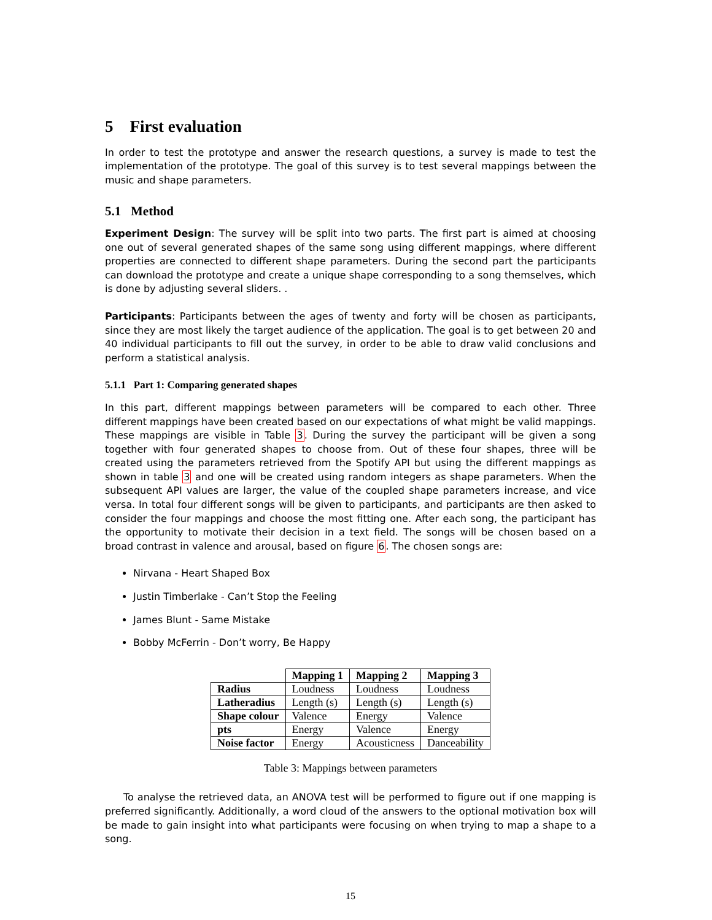5 First evaluation
In order to test the prototype and answer the research questions, a survey is made to test the implementation of the prototype. The goal of this survey is to test several mappings between the music and shape parameters.
5.1 Method
Experiment Design: The survey will be split into two parts. The first part is aimed at choosing one out of several generated shapes of the same song using different mappings, where different properties are connected to different shape parameters. During the second part the participants can download the prototype and create a unique shape corresponding to a song themselves, which is done by adjusting several sliders. .
Participants: Participants between the ages of twenty and forty will be chosen as participants, since they are most likely the target audience of the application. The goal is to get between 20 and 40 individual participants to fill out the survey, in order to be able to draw valid conclusions and perform a statistical analysis.
5.1.1 Part 1: Comparing generated shapes
In this part, different mappings between parameters will be compared to each other. Three different mappings have been created based on our expectations of what might be valid mappings. These mappings are visible in Table 3. During the survey the participant will be given a song together with four generated shapes to choose from. Out of these four shapes, three will be created using the parameters retrieved from the Spotify API but using the different mappings as shown in table 3 and one will be created using random integers as shape parameters. When the subsequent API values are larger, the value of the coupled shape parameters increase, and vice versa. In total four different songs will be given to participants, and participants are then asked to consider the four mappings and choose the most fitting one. After each song, the participant has the opportunity to motivate their decision in a text field. The songs will be chosen based on a broad contrast in valence and arousal, based on figure 6. The chosen songs are:
Nirvana - Heart Shaped Box
Justin Timberlake - Can’t Stop the Feeling
James Blunt - Same Mistake
Bobby McFerrin - Don’t worry, Be Happy
| | Mapping 1 | Mapping 2 | Mapping 3 |
| Radius | Loudness | Loudness | Loudness |
| Latheradius | Length (s) | Length (s) | Length (s) |
| Shape colour | Valence | Energy | Valence |
| pts | Energy | Valence | Energy |
| Noise factor | Energy | Acousticness | Danceability |
Table 3: Mappings between parameters
To analyse the retrieved data, an ANOVA test will be performed to figure out if one mapping is preferred significantly. Additionally, a word cloud of the answers to the optional motivation box will be made to gain insight into what participants were focusing on when trying to map a shape to a song.
15